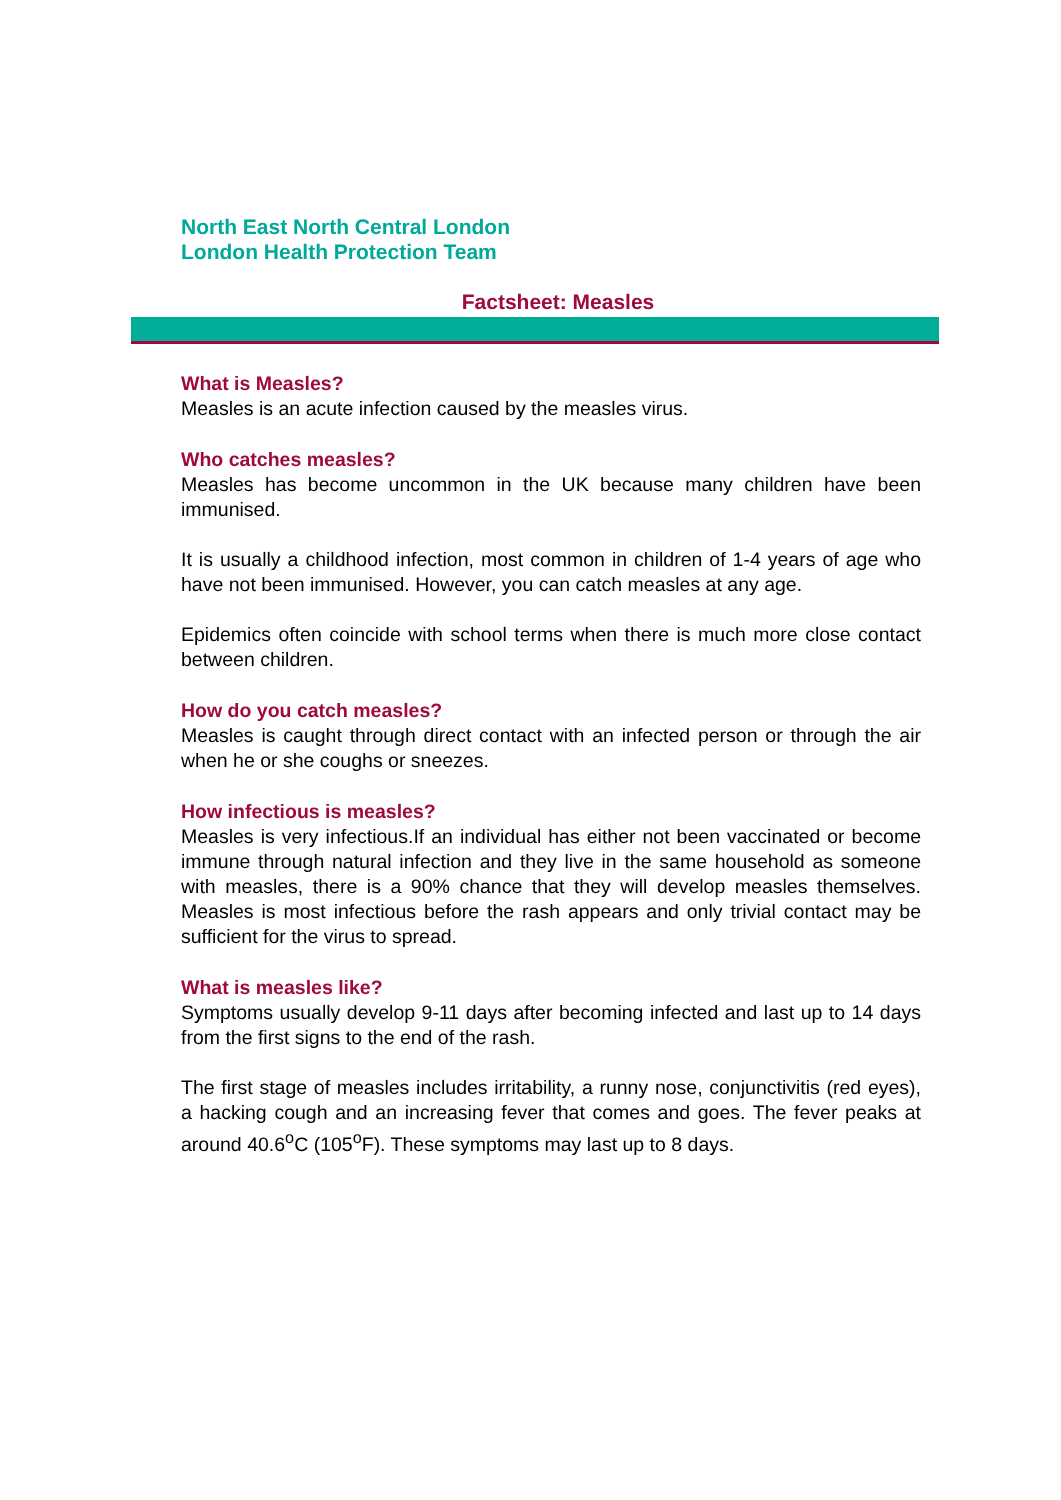North East North Central London
London Health Protection Team
Factsheet: Measles
What is Measles?
Measles is an acute infection caused by the measles virus.
Who catches measles?
Measles has become uncommon in the UK because many children have been immunised.
It is usually a childhood infection, most common in children of 1-4 years of age who have not been immunised. However, you can catch measles at any age.
Epidemics often coincide with school terms when there is much more close contact between children.
How do you catch measles?
Measles is caught through direct contact with an infected person or through the air when he or she coughs or sneezes.
How infectious is measles?
Measles is very infectious.If an individual has either not been vaccinated or become immune through natural infection and they live in the same household as someone with measles, there is a 90% chance that they will develop measles themselves. Measles is most infectious before the rash appears and only trivial contact may be sufficient for the virus to spread.
What is measles like?
Symptoms usually develop 9-11 days after becoming infected and last up to 14 days from the first signs to the end of the rash.
The first stage of measles includes irritability, a runny nose, conjunctivitis (red eyes), a hacking cough and an increasing fever that comes and goes. The fever peaks at around 40.6<sup>o</sup>C (105<sup>o</sup>F). These symptoms may last up to 8 days.